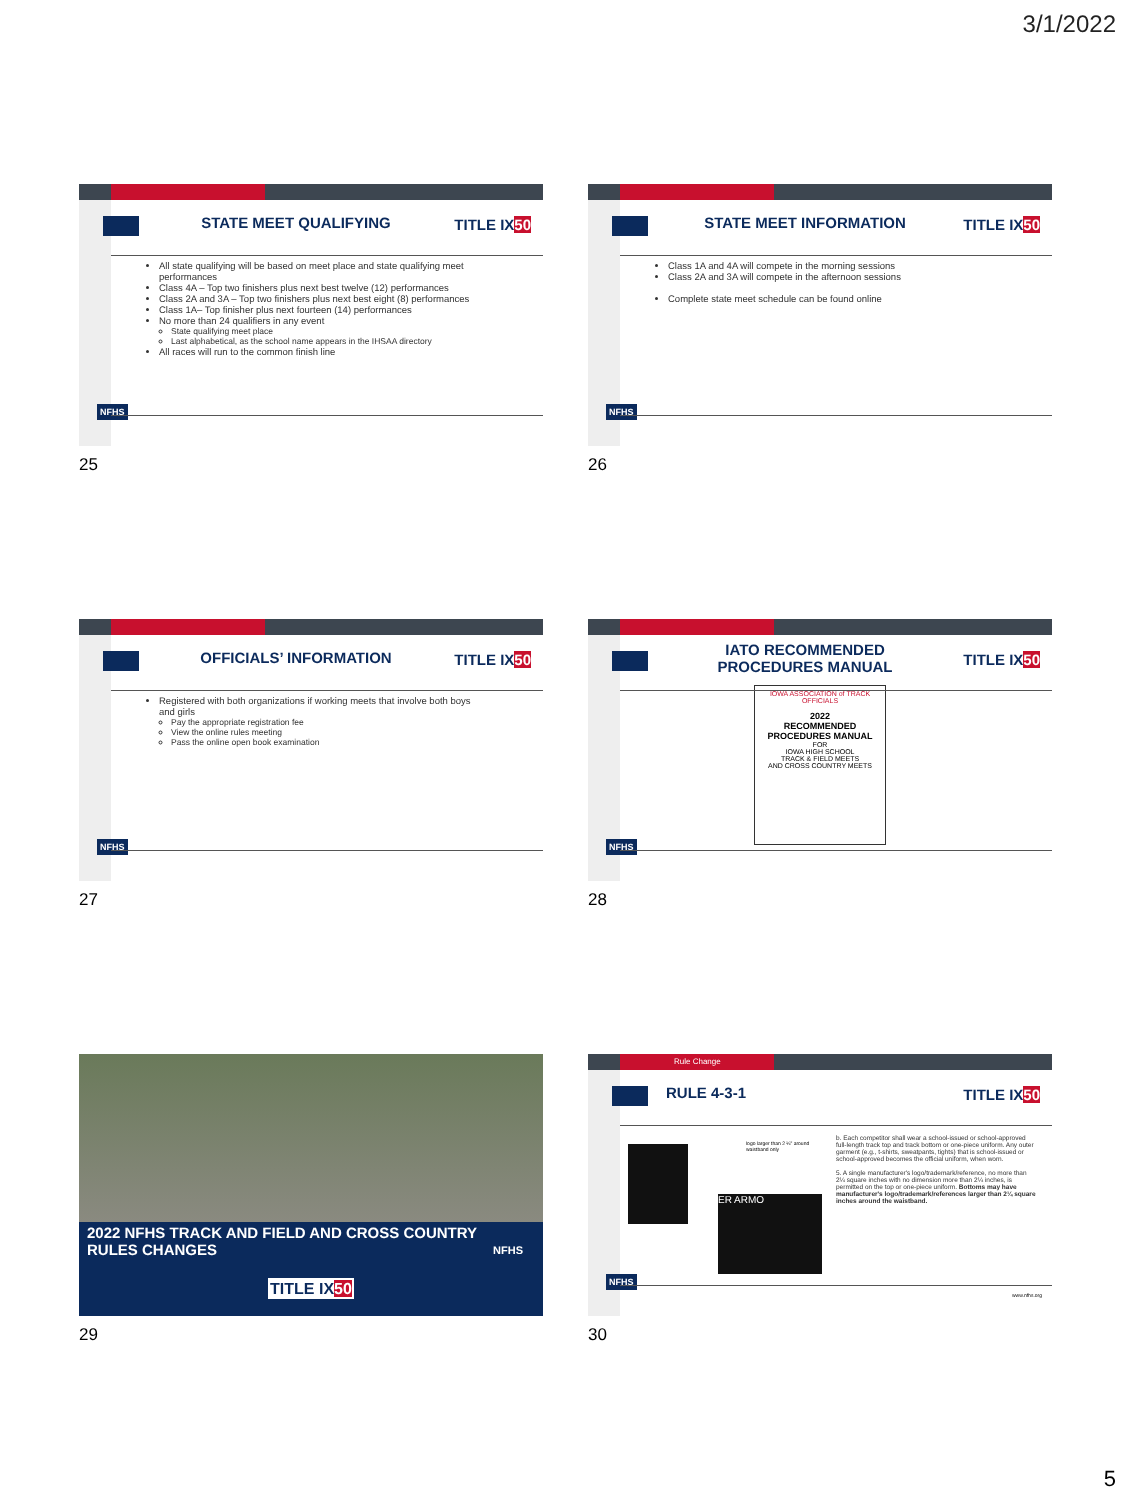3/1/2022
STATE MEET QUALIFYING
TITLE IX50
All state qualifying will be based on meet place and state qualifying meet performances
Class 4A – Top two finishers plus next best twelve (12) performances
Class 2A and 3A – Top two finishers plus next best eight (8) performances
Class 1A– Top finisher plus next fourteen (14) performances
No more than 24 qualifiers in any event
State qualifying meet place
Last alphabetical, as the school name appears in the IHSAA directory
All races will run to the common finish line
NFHS
25
STATE MEET INFORMATION
TITLE IX50
Class 1A and 4A will compete in the morning sessions
Class 2A and 3A will compete in the afternoon sessions
Complete state meet schedule can be found online
NFHS
26
OFFICIALS’ INFORMATION
TITLE IX50
Registered with both organizations if working meets that involve both boys and girls
Pay the appropriate registration fee
View the online rules meeting
Pass the online open book examination
NFHS
27
IATO RECOMMENDED PROCEDURES MANUAL
TITLE IX50
IOWA ASSOCIATION of TRACK OFFICIALS
2022
RECOMMENDED
PROCEDURES MANUAL
FOR
IOWA HIGH SCHOOL
TRACK & FIELD MEETS
AND CROSS COUNTRY MEETS
NFHS
28
2022 NFHS TRACK AND FIELD AND CROSS COUNTRY
RULES CHANGES
TITLE IX50
NFHS
29
Rule Change
RULE 4-3-1
TITLE IX50
ER ARMO
logo larger than 2 ¼" around waistband only
b. Each competitor shall wear a school-issued or school-approved full-length track top and track bottom or one-piece uniform. Any outer garment (e.g., t-shirts, sweatpants, tights) that is school-issued or school-approved becomes the official uniform, when worn.
5. A single manufacturer's logo/trademark/reference, no more than 2¼ square inches with no dimension more than 2¼ inches, is permitted on the top or one-piece uniform. Bottoms may have manufacturer's logo/trademark/references larger than 2¼ square inches around the waistband.
NFHS
www.nfhs.org
30
5